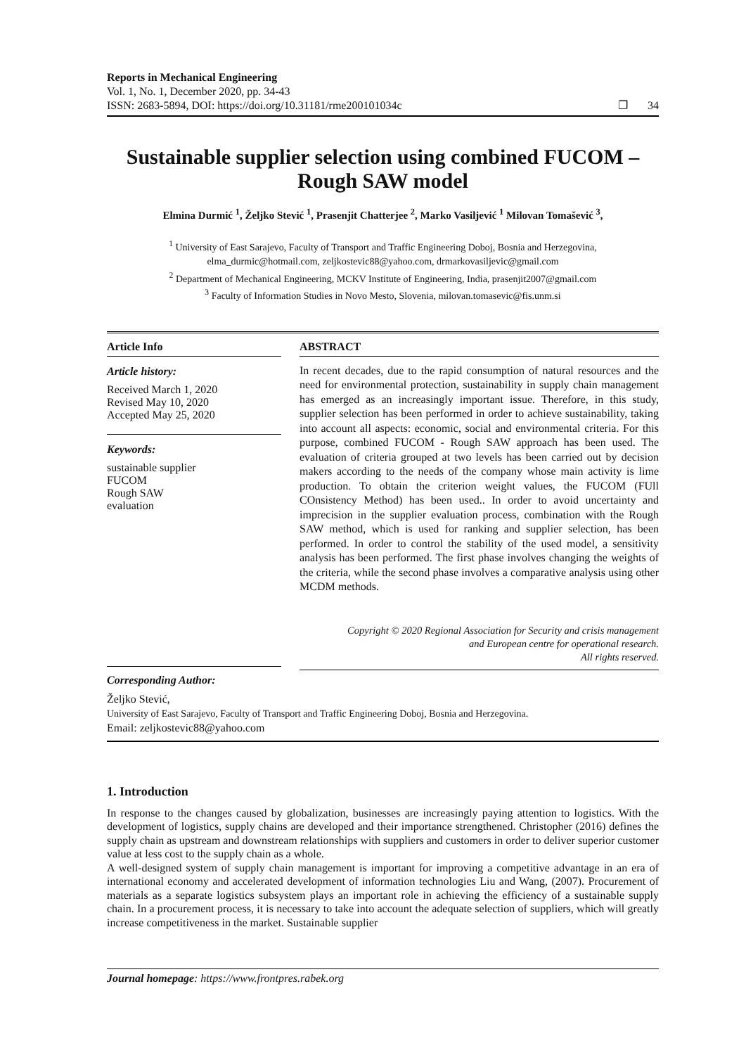Reports in Mechanical Engineering
Vol. 1, No. 1, December 2020, pp. 34-43
ISSN: 2683-5894, DOI: https://doi.org/10.31181/rme200101034c ❐ 34
Sustainable supplier selection using combined FUCOM – Rough SAW model
Elmina Durmić <sup>1</sup>, Željko Stević <sup>1</sup>, Prasenjit Chatterjee <sup>2</sup>, Marko Vasiljević <sup>1</sup> Milovan Tomašević <sup>3</sup>,
<sup>1</sup> University of East Sarajevo, Faculty of Transport and Traffic Engineering Doboj, Bosnia and Herzegovina,
elma_durmic@hotmail.com, zeljkostevic88@yahoo.com, drmarkovasiljevic@gmail.com
<sup>2</sup> Department of Mechanical Engineering, MCKV Institute of Engineering, India, prasenjit2007@gmail.com
<sup>3</sup> Faculty of Information Studies in Novo Mesto, Slovenia, milovan.tomasevic@fis.unm.si
Article Info
Article history:
Received March 1, 2020
Revised May 10, 2020
Accepted May 25, 2020
Keywords:
sustainable supplier
FUCOM
Rough SAW
evaluation
ABSTRACT
In recent decades, due to the rapid consumption of natural resources and the need for environmental protection, sustainability in supply chain management has emerged as an increasingly important issue. Therefore, in this study, supplier selection has been performed in order to achieve sustainability, taking into account all aspects: economic, social and environmental criteria. For this purpose, combined FUCOM - Rough SAW approach has been used. The evaluation of criteria grouped at two levels has been carried out by decision makers according to the needs of the company whose main activity is lime production. To obtain the criterion weight values, the FUCOM (FUll COnsistency Method) has been used.. In order to avoid uncertainty and imprecision in the supplier evaluation process, combination with the Rough SAW method, which is used for ranking and supplier selection, has been performed. In order to control the stability of the used model, a sensitivity analysis has been performed. The first phase involves changing the weights of the criteria, while the second phase involves a comparative analysis using other MCDM methods.
Copyright © 2020 Regional Association for Security and crisis management
and European centre for operational research.
All rights reserved.
Corresponding Author:
Željko Stević,
University of East Sarajevo, Faculty of Transport and Traffic Engineering Doboj, Bosnia and Herzegovina.
Email: zeljkostevic88@yahoo.com
1. Introduction
In response to the changes caused by globalization, businesses are increasingly paying attention to logistics. With the development of logistics, supply chains are developed and their importance strengthened. Christopher (2016) defines the supply chain as upstream and downstream relationships with suppliers and customers in order to deliver superior customer value at less cost to the supply chain as a whole.
A well-designed system of supply chain management is important for improving a competitive advantage in an era of international economy and accelerated development of information technologies Liu and Wang, (2007). Procurement of materials as a separate logistics subsystem plays an important role in achieving the efficiency of a sustainable supply chain. In a procurement process, it is necessary to take into account the adequate selection of suppliers, which will greatly increase competitiveness in the market. Sustainable supplier
Journal homepage: https://www.frontpres.rabek.org